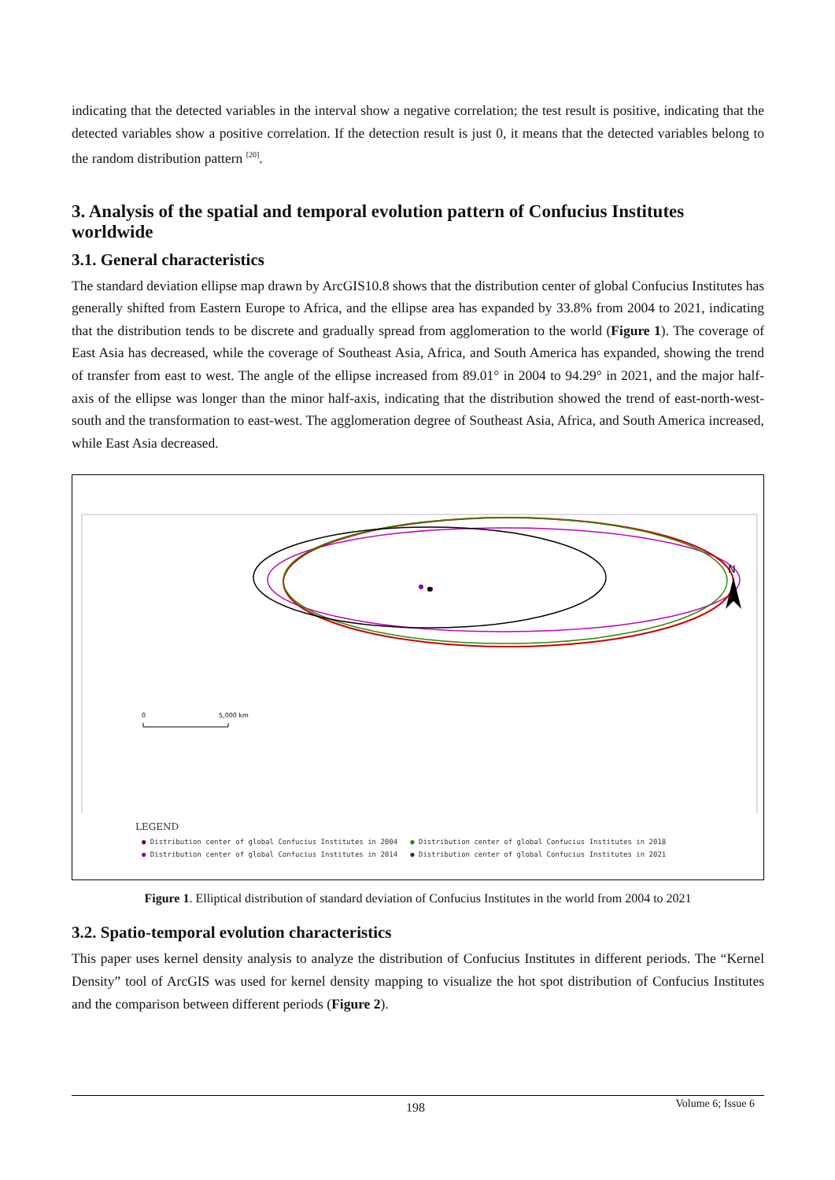indicating that the detected variables in the interval show a negative correlation; the test result is positive, indicating that the detected variables show a positive correlation. If the detection result is just 0, it means that the detected variables belong to the random distribution pattern <sup>[20]</sup>.
3. Analysis of the spatial and temporal evolution pattern of Confucius Institutes worldwide
3.1. General characteristics
The standard deviation ellipse map drawn by ArcGIS10.8 shows that the distribution center of global Confucius Institutes has generally shifted from Eastern Europe to Africa, and the ellipse area has expanded by 33.8% from 2004 to 2021, indicating that the distribution tends to be discrete and gradually spread from agglomeration to the world (Figure 1). The coverage of East Asia has decreased, while the coverage of Southeast Asia, Africa, and South America has expanded, showing the trend of transfer from east to west. The angle of the ellipse increased from 89.01° in 2004 to 94.29° in 2021, and the major half-axis of the ellipse was longer than the minor half-axis, indicating that the distribution showed the trend of east-north-west-south and the transformation to east-west. The agglomeration degree of Southeast Asia, Africa, and South America increased, while East Asia decreased.
N
0
5,000 km
LEGEND
| ● Distribution center of global Confucius Institutes in 2004 | ● Distribution center of global Confucius Institutes in 2018 |
| ● Distribution center of global Confucius Institutes in 2014 | ● Distribution center of global Confucius Institutes in 2021 |
Figure 1. Elliptical distribution of standard deviation of Confucius Institutes in the world from 2004 to 2021
3.2. Spatio-temporal evolution characteristics
This paper uses kernel density analysis to analyze the distribution of Confucius Institutes in different periods. The “Kernel Density” tool of ArcGIS was used for kernel density mapping to visualize the hot spot distribution of Confucius Institutes and the comparison between different periods (Figure 2).
198 Volume 6; Issue 6